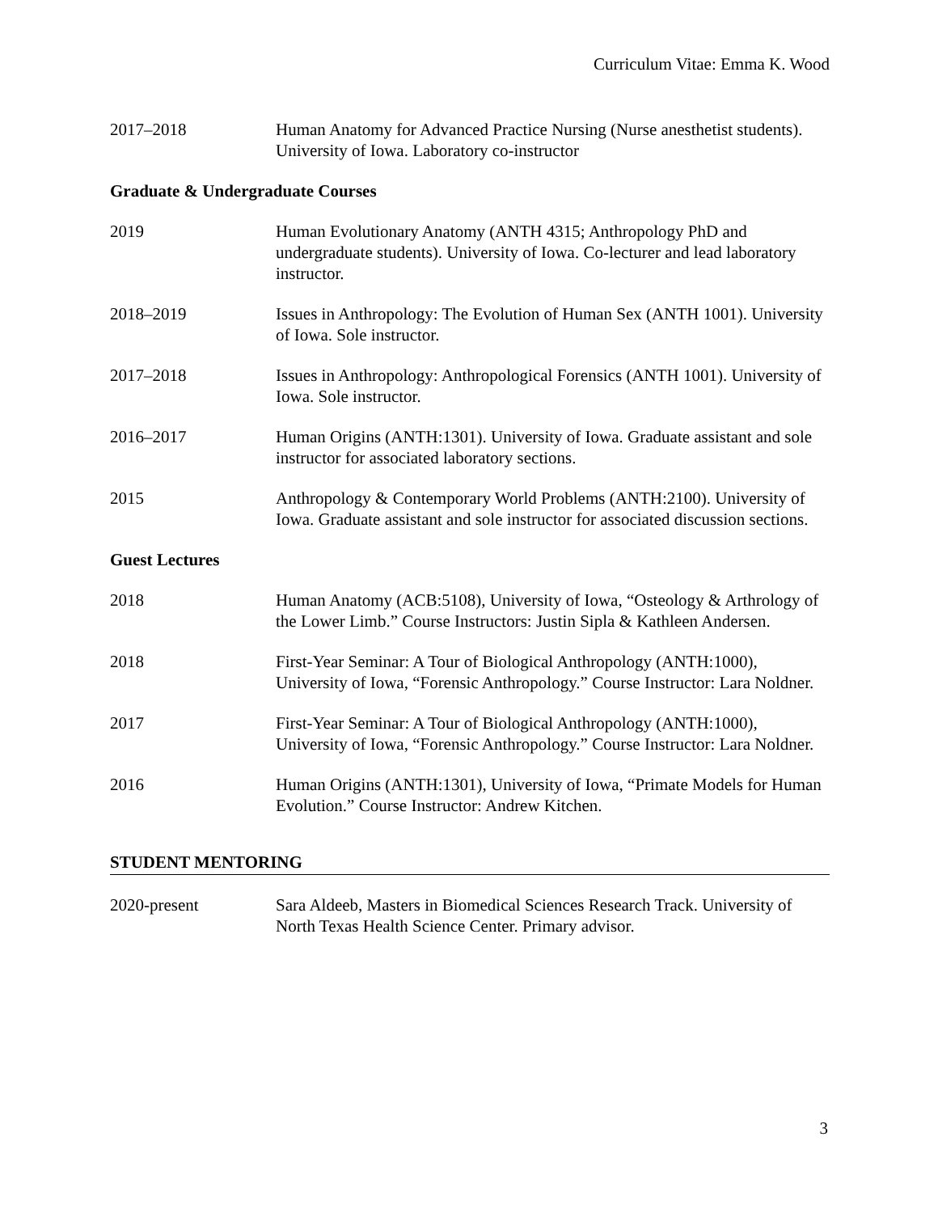Curriculum Vitae: Emma K. Wood
2017–2018 Human Anatomy for Advanced Practice Nursing (Nurse anesthetist students). University of Iowa. Laboratory co-instructor
Graduate & Undergraduate Courses
2019 Human Evolutionary Anatomy (ANTH 4315; Anthropology PhD and undergraduate students). University of Iowa. Co-lecturer and lead laboratory instructor.
2018–2019 Issues in Anthropology: The Evolution of Human Sex (ANTH 1001). University of Iowa. Sole instructor.
2017–2018 Issues in Anthropology: Anthropological Forensics (ANTH 1001). University of Iowa. Sole instructor.
2016–2017 Human Origins (ANTH:1301). University of Iowa. Graduate assistant and sole instructor for associated laboratory sections.
2015 Anthropology & Contemporary World Problems (ANTH:2100). University of Iowa. Graduate assistant and sole instructor for associated discussion sections.
Guest Lectures
2018 Human Anatomy (ACB:5108), University of Iowa, “Osteology & Arthrology of the Lower Limb.” Course Instructors: Justin Sipla & Kathleen Andersen.
2018 First-Year Seminar: A Tour of Biological Anthropology (ANTH:1000), University of Iowa, “Forensic Anthropology.” Course Instructor: Lara Noldner.
2017 First-Year Seminar: A Tour of Biological Anthropology (ANTH:1000), University of Iowa, “Forensic Anthropology.” Course Instructor: Lara Noldner.
2016 Human Origins (ANTH:1301), University of Iowa, “Primate Models for Human Evolution.” Course Instructor: Andrew Kitchen.
STUDENT MENTORING
2020-present Sara Aldeeb, Masters in Biomedical Sciences Research Track. University of North Texas Health Science Center. Primary advisor.
3